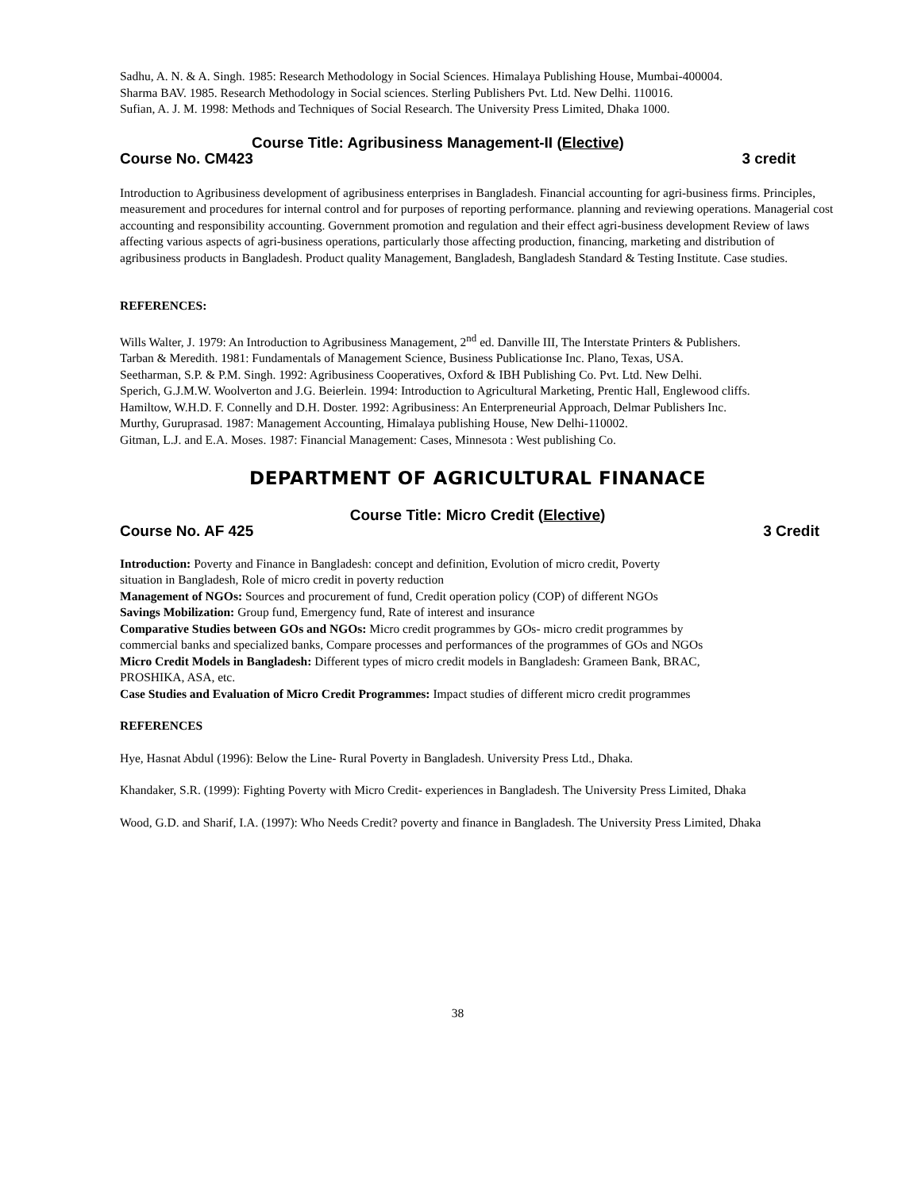Sadhu, A. N. & A. Singh. 1985: Research Methodology in Social Sciences. Himalaya Publishing House, Mumbai-400004.
Sharma BAV. 1985. Research Methodology in Social sciences. Sterling Publishers Pvt. Ltd. New Delhi. 110016.
Sufian, A. J. M. 1998: Methods and Techniques of Social Research. The University Press Limited, Dhaka 1000.
Course Title: Agribusiness Management-II (Elective)
Course No. CM423 3 credit
Introduction to Agribusiness development of agribusiness enterprises in Bangladesh. Financial accounting for agri-business firms. Principles, measurement and procedures for internal control and for purposes of reporting performance. planning and reviewing operations. Managerial cost accounting and responsibility accounting. Government promotion and regulation and their effect agri-business development Review of laws affecting various aspects of agri-business operations, particularly those affecting production, financing, marketing and distribution of agribusiness products in Bangladesh. Product quality Management, Bangladesh, Bangladesh Standard & Testing Institute. Case studies.
REFERENCES:
Wills Walter, J. 1979: An Introduction to Agribusiness Management, 2<sup>nd</sup> ed. Danville III, The Interstate Printers & Publishers.
Tarban & Meredith. 1981: Fundamentals of Management Science, Business Publicationse Inc. Plano, Texas, USA.
Seetharman, S.P. & P.M. Singh. 1992: Agribusiness Cooperatives, Oxford & IBH Publishing Co. Pvt. Ltd. New Delhi.
Sperich, G.J.M.W. Woolverton and J.G. Beierlein. 1994: Introduction to Agricultural Marketing, Prentic Hall, Englewood cliffs.
Hamiltow, W.H.D. F. Connelly and D.H. Doster. 1992: Agribusiness: An Enterpreneurial Approach, Delmar Publishers Inc.
Murthy, Guruprasad. 1987: Management Accounting, Himalaya publishing House, New Delhi-110002.
Gitman, L.J. and E.A. Moses. 1987: Financial Management: Cases, Minnesota : West publishing Co.
DEPARTMENT OF AGRICULTURAL FINANACE
Course Title: Micro Credit (Elective)
Course No. AF 425 3 Credit
Introduction: Poverty and Finance in Bangladesh: concept and definition, Evolution of micro credit, Poverty situation in Bangladesh, Role of micro credit in poverty reduction
Management of NGOs: Sources and procurement of fund, Credit operation policy (COP) of different NGOs
Savings Mobilization: Group fund, Emergency fund, Rate of interest and insurance
Comparative Studies between GOs and NGOs: Micro credit programmes by GOs- micro credit programmes by commercial banks and specialized banks, Compare processes and performances of the programmes of GOs and NGOs
Micro Credit Models in Bangladesh: Different types of micro credit models in Bangladesh: Grameen Bank, BRAC, PROSHIKA, ASA, etc.
Case Studies and Evaluation of Micro Credit Programmes: Impact studies of different micro credit programmes
REFERENCES
Hye, Hasnat Abdul (1996): Below the Line- Rural Poverty in Bangladesh. University Press Ltd., Dhaka.
Khandaker, S.R. (1999): Fighting Poverty with Micro Credit- experiences in Bangladesh. The University Press Limited, Dhaka
Wood, G.D. and Sharif, I.A. (1997): Who Needs Credit? poverty and finance in Bangladesh. The University Press Limited, Dhaka
38